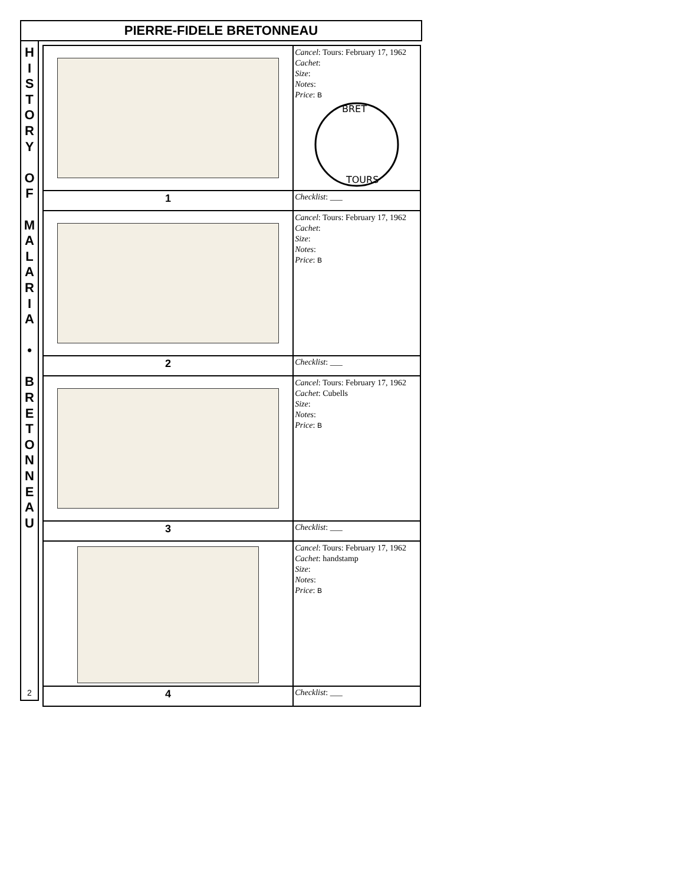PIERRE-FIDELE BRETONNEAU
H
I
S
T
O
R
Y
O
F
M
A
L
A
R
I
A
•
B
R
E
T
O
N
N
E
A
U
2
| | Cancel : Tours: February 17, 1962 Cachet : Size : Notes : Price : B BRET TOURS |
| 1 | Checklist : ___ |
| | Cancel : Tours: February 17, 1962 Cachet : Size : Notes : Price : B |
| 2 | Checklist : ___ |
| | Cancel : Tours: February 17, 1962 Cachet : Cubells Size : Notes : Price : B |
| 3 | Checklist : ___ |
| | Cancel : Tours: February 17, 1962 Cachet : handstamp Size : Notes : Price : B |
| 4 | Checklist : ___ |